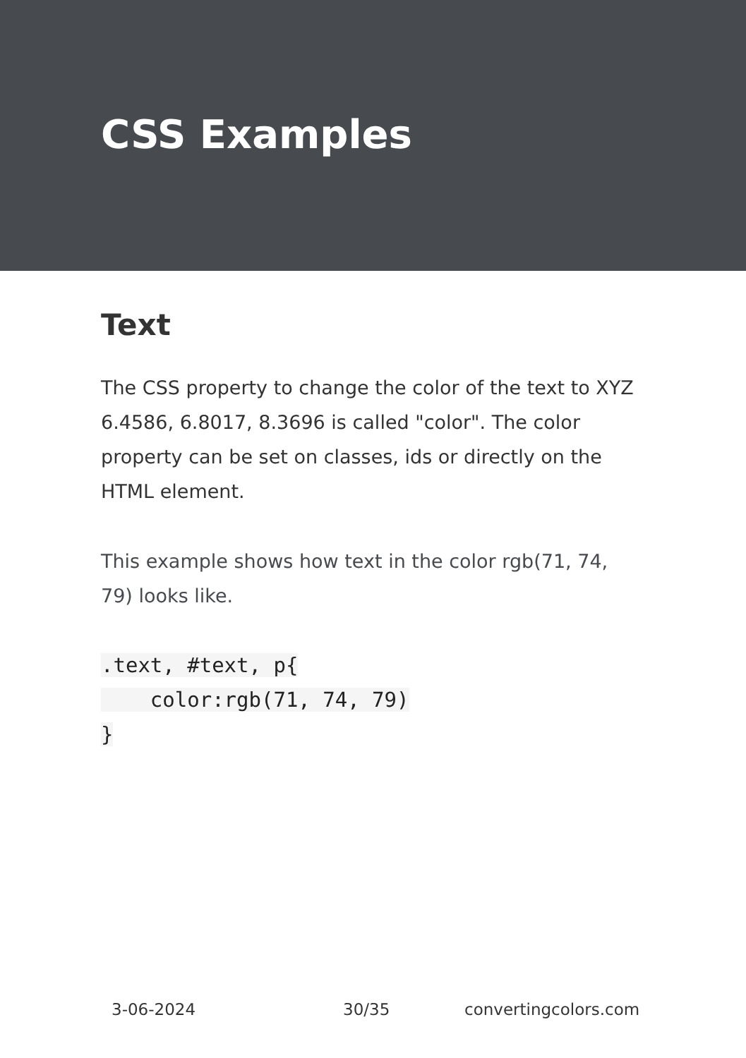CSS Examples
Text
The CSS property to change the color of the text to XYZ 6.4586, 6.8017, 8.3696 is called "color". The color property can be set on classes, ids or directly on the HTML element.
This example shows how text in the color rgb(71, 74, 79) looks like.
.text, #text, p{
    color:rgb(71, 74, 79)
}
3-06-2024 30/35 convertingcolors.com